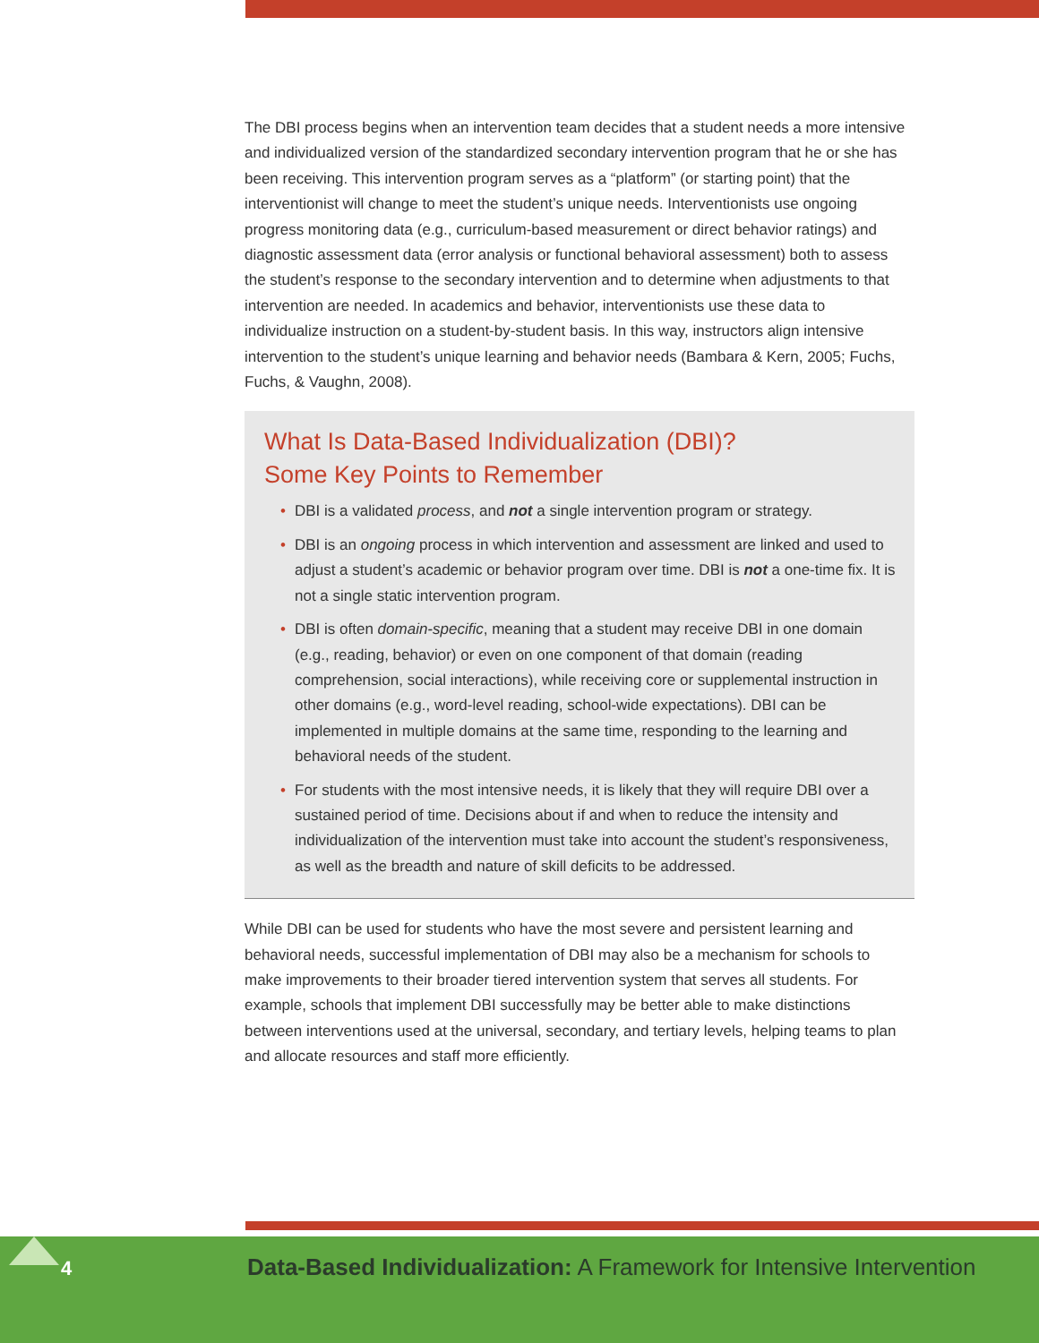The DBI process begins when an intervention team decides that a student needs a more intensive and individualized version of the standardized secondary intervention program that he or she has been receiving. This intervention program serves as a “platform” (or starting point) that the interventionist will change to meet the student’s unique needs. Interventionists use ongoing progress monitoring data (e.g., curriculum-based measurement or direct behavior ratings) and diagnostic assessment data (error analysis or functional behavioral assessment) both to assess the student’s response to the secondary intervention and to determine when adjustments to that intervention are needed. In academics and behavior, interventionists use these data to individualize instruction on a student-by-student basis. In this way, instructors align intensive intervention to the student’s unique learning and behavior needs (Bambara & Kern, 2005; Fuchs, Fuchs, & Vaughn, 2008).
What Is Data-Based Individualization (DBI)?
Some Key Points to Remember
• DBI is a validated process, and not a single intervention program or strategy.
• DBI is an ongoing process in which intervention and assessment are linked and used to adjust a student’s academic or behavior program over time. DBI is not a one-time fix. It is not a single static intervention program.
• DBI is often domain-specific, meaning that a student may receive DBI in one domain (e.g., reading, behavior) or even on one component of that domain (reading comprehension, social interactions), while receiving core or supplemental instruction in other domains (e.g., word-level reading, school-wide expectations). DBI can be implemented in multiple domains at the same time, responding to the learning and behavioral needs of the student.
• For students with the most intensive needs, it is likely that they will require DBI over a sustained period of time. Decisions about if and when to reduce the intensity and individualization of the intervention must take into account the student’s responsiveness, as well as the breadth and nature of skill deficits to be addressed.
While DBI can be used for students who have the most severe and persistent learning and behavioral needs, successful implementation of DBI may also be a mechanism for schools to make improvements to their broader tiered intervention system that serves all students. For example, schools that implement DBI successfully may be better able to make distinctions between interventions used at the universal, secondary, and tertiary levels, helping teams to plan and allocate resources and staff more efficiently.
4
Data-Based Individualization: A Framework for Intensive Intervention